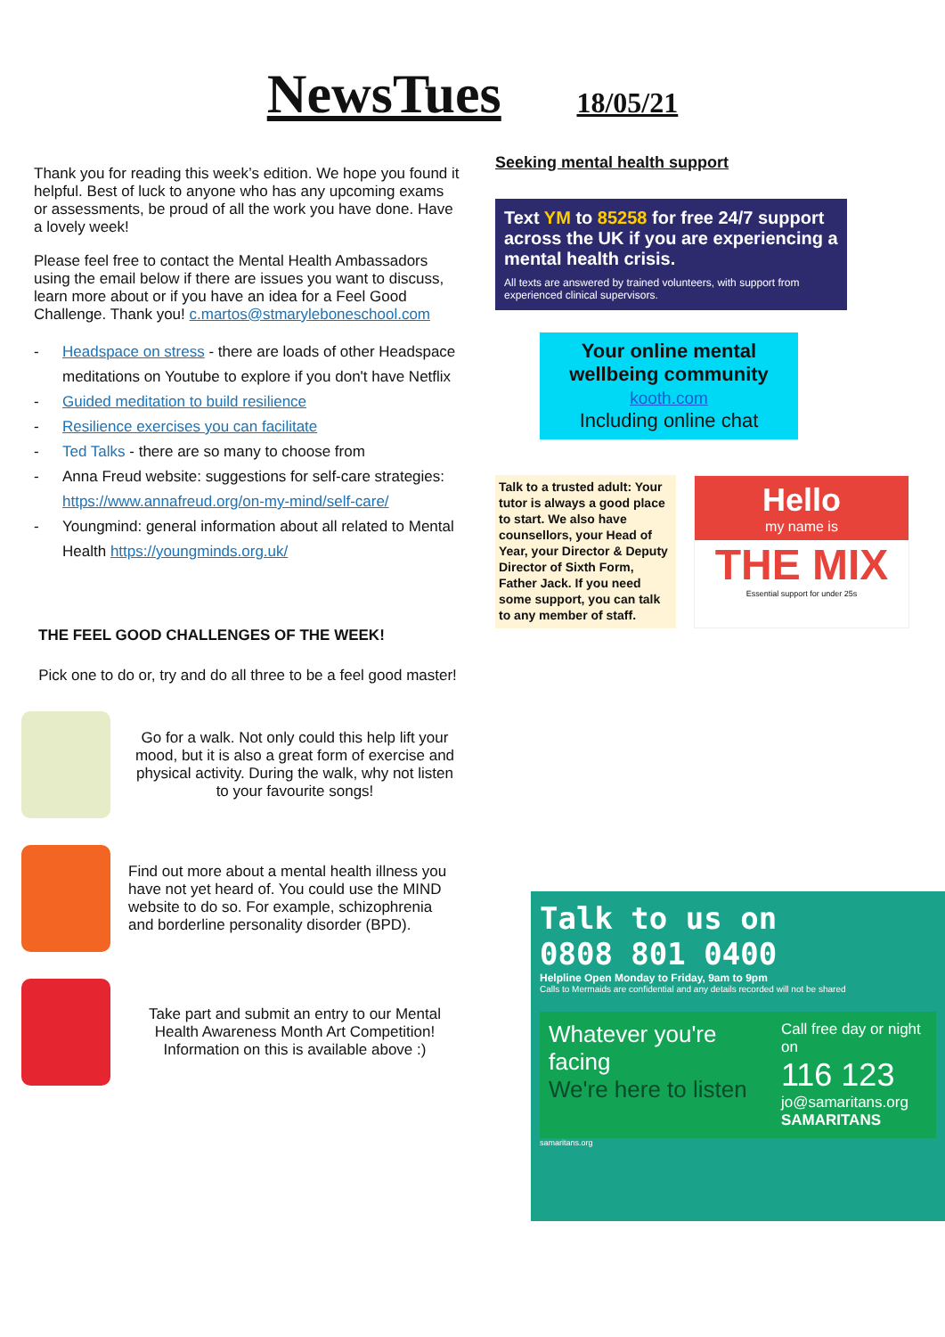NewsTues 18/05/21
Thank you for reading this week’s edition. We hope you found it helpful. Best of luck to anyone who has any upcoming exams or assessments, be proud of all the work you have done. Have a lovely week!
Please feel free to contact the Mental Health Ambassadors using the email below if there are issues you want to discuss, learn more about or if you have an idea for a Feel Good Challenge. Thank you! c.martos@stmaryleboneschool.com
- Headspace on stress - there are loads of other Headspace meditations on Youtube to explore if you don't have Netflix
- Guided meditation to build resilience
- Resilience exercises you can facilitate
- Ted Talks - there are so many to choose from
- Anna Freud website: suggestions for self-care strategies: https://www.annafreud.org/on-my-mind/self-care/
- Youngmind: general information about all related to Mental Health https://youngminds.org.uk/
THE FEEL GOOD CHALLENGES OF THE WEEK!
Pick one to do or, try and do all three to be a feel good master!
Go for a walk. Not only could this help lift your mood, but it is also a great form of exercise and physical activity. During the walk, why not listen to your favourite songs!
Find out more about a mental health illness you have not yet heard of. You could use the MIND website to do so. For example, schizophrenia and borderline personality disorder (BPD).
Take part and submit an entry to our Mental Health Awareness Month Art Competition! Information on this is available above :)
Seeking mental health support
Text YM to 85258 for free 24/7 support across the UK if you are experiencing a mental health crisis.
All texts are answered by trained volunteers, with support from experienced clinical supervisors.
Your online mental wellbeing community
kooth.com
Including online chat
Talk to a trusted adult: Your tutor is always a good place to start. We also have counsellors, your Head of Year, your Director & Deputy Director of Sixth Form, Father Jack. If you need some support, you can talk to any member of staff.
Hello
my name is
THE MIX
Essential support for under 25s
Talk to us on
0808 801 0400
Helpline Open Monday to Friday, 9am to 9pm
Calls to Mermaids are confidential and any details recorded will not be shared
Whatever you're facing
We're here to listen
Call free day or night on
116 123
jo@samaritans.org
SAMARITANS
samaritans.org